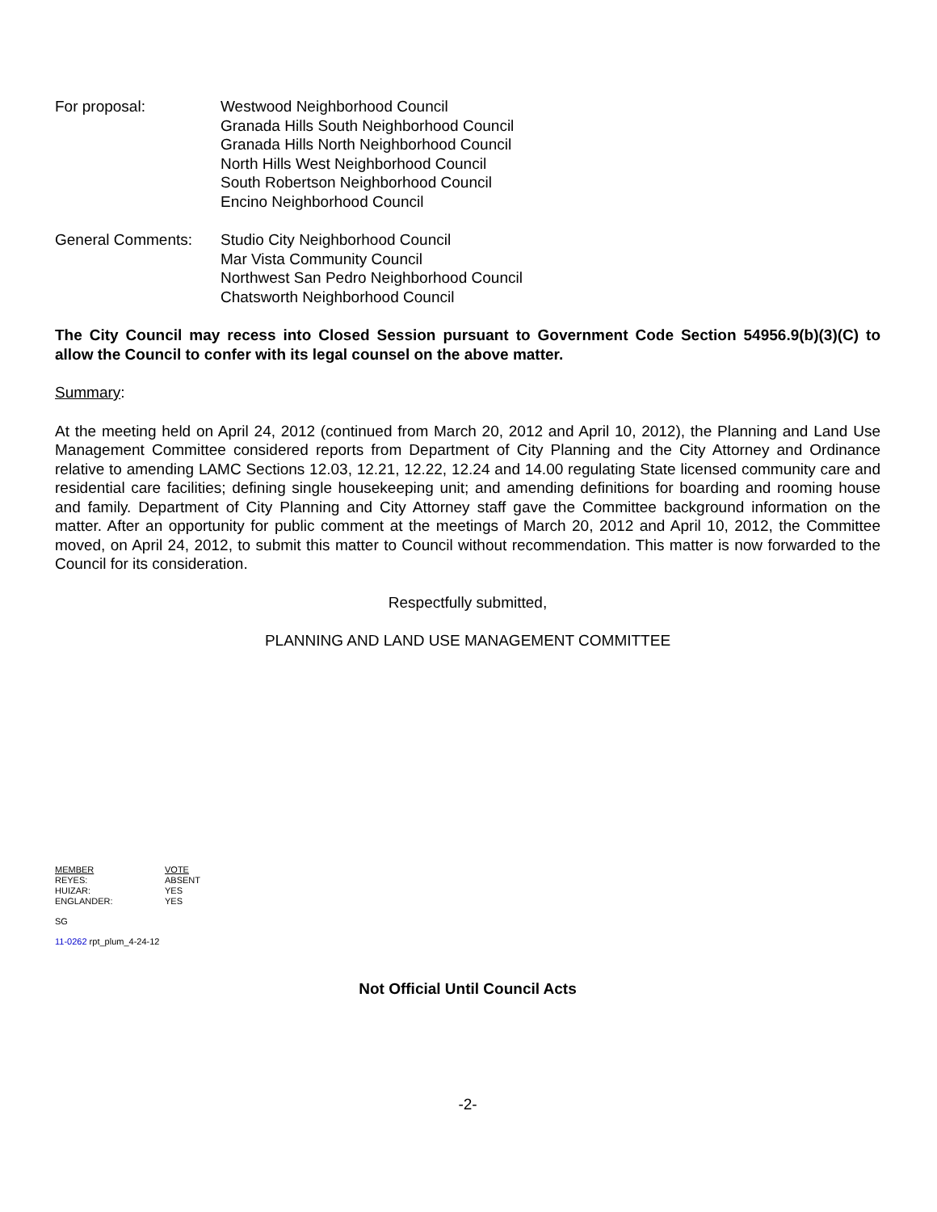For proposal: Westwood Neighborhood Council
Granada Hills South Neighborhood Council
Granada Hills North Neighborhood Council
North Hills West Neighborhood Council
South Robertson Neighborhood Council
Encino Neighborhood Council
General Comments: Studio City Neighborhood Council
Mar Vista Community Council
Northwest San Pedro Neighborhood Council
Chatsworth Neighborhood Council
The City Council may recess into Closed Session pursuant to Government Code Section 54956.9(b)(3)(C) to allow the Council to confer with its legal counsel on the above matter.
Summary:
At the meeting held on April 24, 2012 (continued from March 20, 2012 and April 10, 2012), the Planning and Land Use Management Committee considered reports from Department of City Planning and the City Attorney and Ordinance relative to amending LAMC Sections 12.03, 12.21, 12.22, 12.24 and 14.00 regulating State licensed community care and residential care facilities; defining single housekeeping unit; and amending definitions for boarding and rooming house and family. Department of City Planning and City Attorney staff gave the Committee background information on the matter. After an opportunity for public comment at the meetings of March 20, 2012 and April 10, 2012, the Committee moved, on April 24, 2012, to submit this matter to Council without recommendation. This matter is now forwarded to the Council for its consideration.
Respectfully submitted,
PLANNING AND LAND USE MANAGEMENT COMMITTEE
| MEMBER | VOTE |
| --- | --- |
| REYES: | ABSENT |
| HUIZAR: | YES |
| ENGLANDER: | YES |
SG
11-0262 rpt_plum_4-24-12
Not Official Until Council Acts
-2-